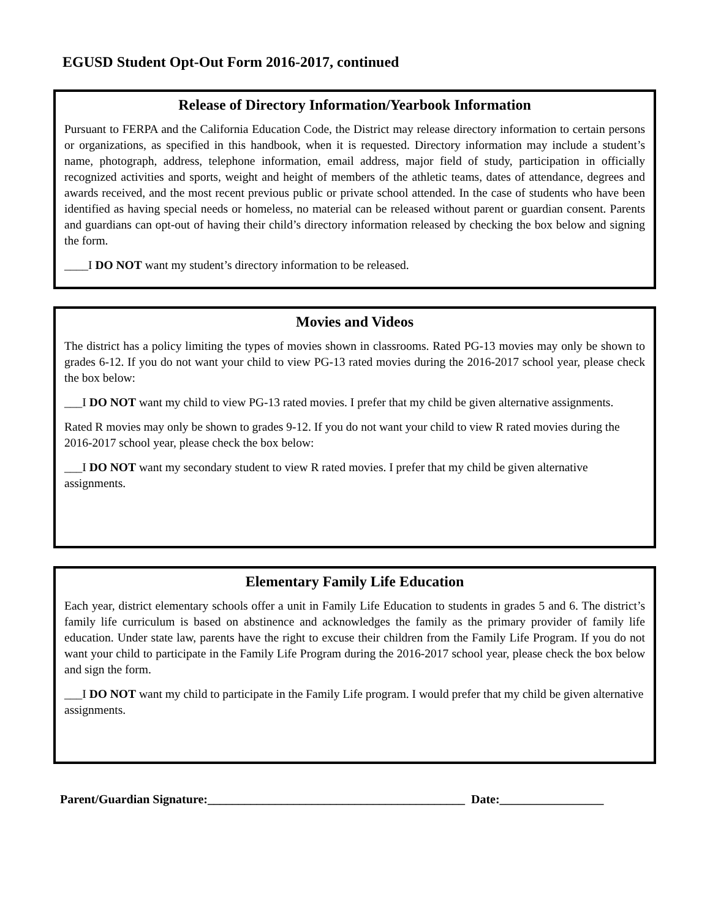EGUSD Student Opt-Out Form 2016-2017, continued
Release of Directory Information/Yearbook Information
Pursuant to FERPA and the California Education Code, the District may release directory information to certain persons or organizations, as specified in this handbook, when it is requested. Directory information may include a student’s name, photograph, address, telephone information, email address, major field of study, participation in officially recognized activities and sports, weight and height of members of the athletic teams, dates of attendance, degrees and awards received, and the most recent previous public or private school attended. In the case of students who have been identified as having special needs or homeless, no material can be released without parent or guardian consent. Parents and guardians can opt-out of having their child’s directory information released by checking the box below and signing the form.
____I DO NOT want my student’s directory information to be released.
Movies and Videos
The district has a policy limiting the types of movies shown in classrooms. Rated PG-13 movies may only be shown to grades 6-12. If you do not want your child to view PG-13 rated movies during the 2016-2017 school year, please check the box below:
___I DO NOT want my child to view PG-13 rated movies. I prefer that my child be given alternative assignments.
Rated R movies may only be shown to grades 9-12. If you do not want your child to view R rated movies during the 2016-2017 school year, please check the box below:
___I DO NOT want my secondary student to view R rated movies. I prefer that my child be given alternative assignments.
Elementary Family Life Education
Each year, district elementary schools offer a unit in Family Life Education to students in grades 5 and 6. The district’s family life curriculum is based on abstinence and acknowledges the family as the primary provider of family life education. Under state law, parents have the right to excuse their children from the Family Life Program. If you do not want your child to participate in the Family Life Program during the 2016-2017 school year, please check the box below and sign the form.
___I DO NOT want my child to participate in the Family Life program. I would prefer that my child be given alternative assignments.
Parent/Guardian Signature:__________________________________________ Date:_________________